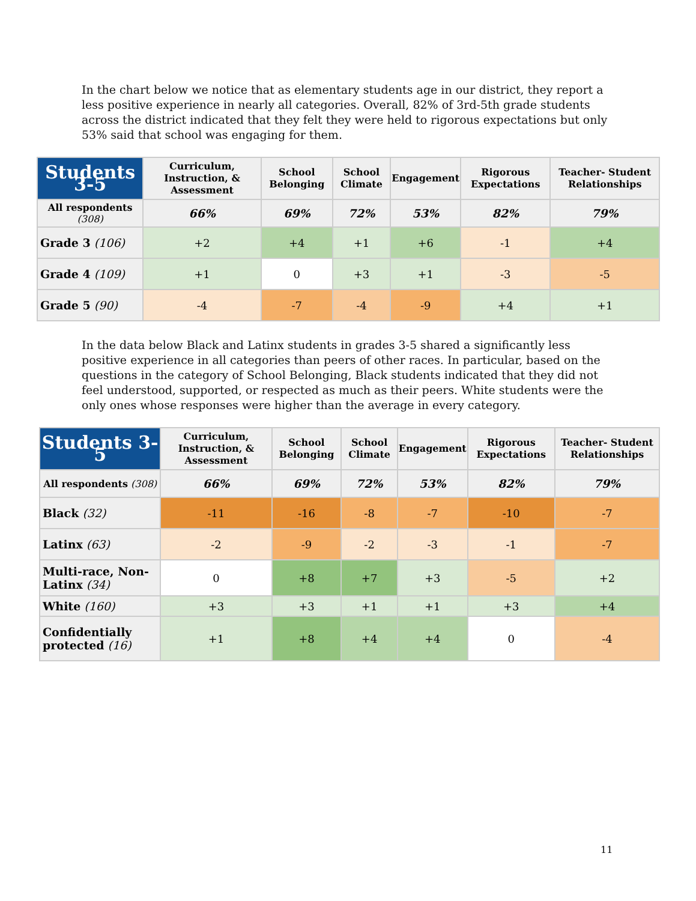In the chart below we notice that as elementary students age in our district, they report a less positive experience in nearly all categories. Overall, 82% of 3rd-5th grade students across the district indicated that they felt they were held to rigorous expectations but only 53% said that school was engaging for them.
| Students 3-5 | Curriculum, Instruction, & Assessment | School Belonging | School Climate | Engagement | Rigorous Expectations | Teacher- Student Relationships |
| --- | --- | --- | --- | --- | --- | --- |
| All respondents (308) | 66% | 69% | 72% | 53% | 82% | 79% |
| Grade 3 (106) | +2 | +4 | +1 | +6 | -1 | +4 |
| Grade 4 (109) | +1 | 0 | +3 | +1 | -3 | -5 |
| Grade 5 (90) | -4 | -7 | -4 | -9 | +4 | +1 |
In the data below Black and Latinx students in grades 3-5 shared a significantly less positive experience in all categories than peers of other races. In particular, based on the questions in the category of School Belonging, Black students indicated that they did not feel understood, supported, or respected as much as their peers. White students were the only ones whose responses were higher than the average in every category.
| Students 3-5 | Curriculum, Instruction, & Assessment | School Belonging | School Climate | Engagement | Rigorous Expectations | Teacher- Student Relationships |
| --- | --- | --- | --- | --- | --- | --- |
| All respondents (308) | 66% | 69% | 72% | 53% | 82% | 79% |
| Black (32) | -11 | -16 | -8 | -7 | -10 | -7 |
| Latinx (63) | -2 | -9 | -2 | -3 | -1 | -7 |
| Multi-race, Non-Latinx (34) | 0 | +8 | +7 | +3 | -5 | +2 |
| White (160) | +3 | +3 | +1 | +1 | +3 | +4 |
| Confidentially protected (16) | +1 | +8 | +4 | +4 | 0 | -4 |
11